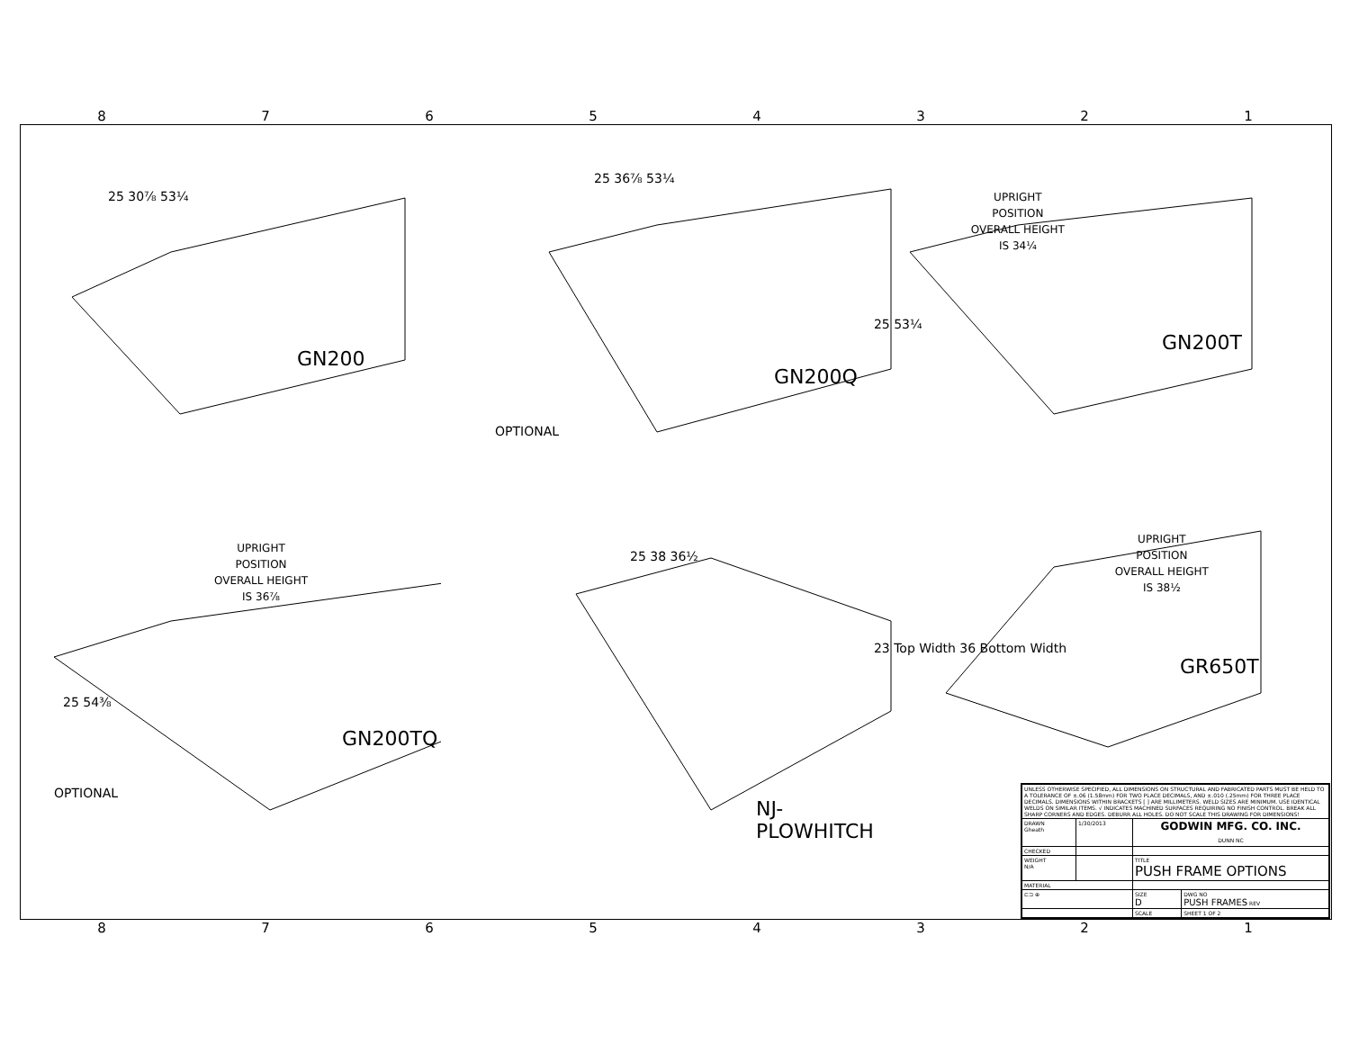87654321
87654321
25 30⅞ 53¼
GN200
25 36⅞ 53¼
GN200Q
OPTIONAL
UPRIGHT
POSITION
OVERALL HEIGHT
IS 34¼
25 53¼
GN200T
UPRIGHT
POSITION
OVERALL HEIGHT
IS 36⅞
25 54⅜
GN200TQ
OPTIONAL
25 38 36½
NJ-PLOWHITCH
UPRIGHT
POSITION
OVERALL HEIGHT
IS 38½
23 Top Width 36 Bottom Width
GR650T
| UNLESS OTHERWISE SPECIFIED, ALL DIMENSIONS ON STRUCTURAL AND FABRICATED PARTS MUST BE HELD TO A TOLERANCE OF ±.06 (1.58mm) FOR TWO PLACE DECIMALS, AND ±.010 (.25mm) FOR THREE PLACE DECIMALS. DIMENSIONS WITHIN BRACKETS [ ] ARE MILLIMETERS. WELD SIZES ARE MINIMUM. USE IDENTICAL WELDS ON SIMILAR ITEMS. √ INDICATES MACHINED SURFACES REQUIRING NO FINISH CONTROL. BREAK ALL SHARP CORNERS AND EDGES. DEBURR ALL HOLES. DO NOT SCALE THIS DRAWING FOR DIMENSIONS! | | | |
| DRAWN Gheath | 1/30/2013 | GODWIN MFG. CO. INC. DUNN NC | |
| CHECKED | | | |
| WEIGHT N/A | | TITLE PUSH FRAME OPTIONS | |
| MATERIAL | | | |
| ⊏⊐ ⊕ | | SIZE D | DWG NO PUSH FRAMES REV |
| | | SCALE | SHEET 1 OF 2 |